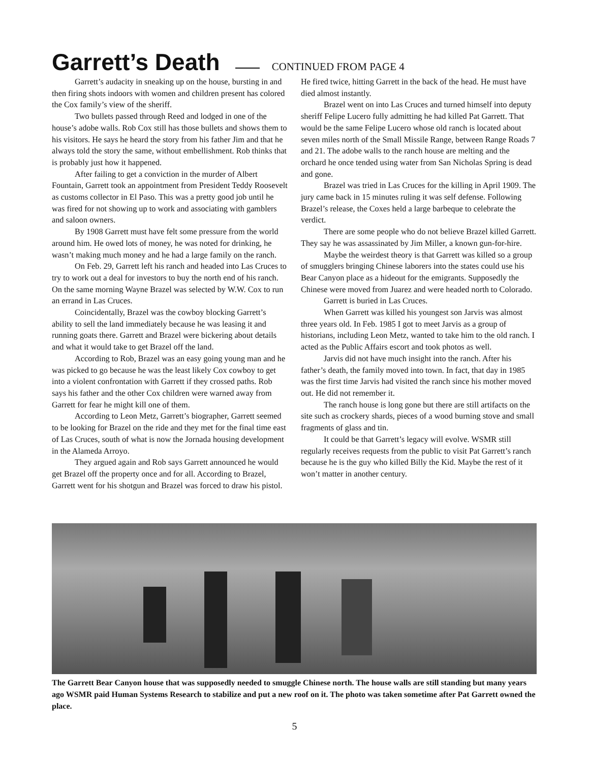Garrett’s Death
CONTINUED FROM PAGE 4
Garrett’s audacity in sneaking up on the house, bursting in and then firing shots indoors with women and children present has colored the Cox family’s view of the sheriff.
Two bullets passed through Reed and lodged in one of the house’s adobe walls. Rob Cox still has those bullets and shows them to his visitors. He says he heard the story from his father Jim and that he always told the story the same, without embellishment. Rob thinks that is probably just how it happened.
After failing to get a conviction in the murder of Albert Fountain, Garrett took an appointment from President Teddy Roosevelt as customs collector in El Paso. This was a pretty good job until he was fired for not showing up to work and associating with gamblers and saloon owners.
By 1908 Garrett must have felt some pressure from the world around him. He owed lots of money, he was noted for drinking, he wasn’t making much money and he had a large family on the ranch.
On Feb. 29, Garrett left his ranch and headed into Las Cruces to try to work out a deal for investors to buy the north end of his ranch. On the same morning Wayne Brazel was selected by W.W. Cox to run an errand in Las Cruces.
Coincidentally, Brazel was the cowboy blocking Garrett’s ability to sell the land immediately because he was leasing it and running goats there. Garrett and Brazel were bickering about details and what it would take to get Brazel off the land.
According to Rob, Brazel was an easy going young man and he was picked to go because he was the least likely Cox cowboy to get into a violent confrontation with Garrett if they crossed paths. Rob says his father and the other Cox children were warned away from Garrett for fear he might kill one of them.
According to Leon Metz, Garrett’s biographer, Garrett seemed to be looking for Brazel on the ride and they met for the final time east of Las Cruces, south of what is now the Jornada housing development in the Alameda Arroyo.
They argued again and Rob says Garrett announced he would get Brazel off the property once and for all. According to Brazel, Garrett went for his shotgun and Brazel was forced to draw his pistol. He fired twice, hitting Garrett in the back of the head. He must have died almost instantly.
Brazel went on into Las Cruces and turned himself into deputy sheriff Felipe Lucero fully admitting he had killed Pat Garrett. That would be the same Felipe Lucero whose old ranch is located about seven miles north of the Small Missile Range, between Range Roads 7 and 21. The adobe walls to the ranch house are melting and the orchard he once tended using water from San Nicholas Spring is dead and gone.
Brazel was tried in Las Cruces for the killing in April 1909. The jury came back in 15 minutes ruling it was self defense. Following Brazel’s release, the Coxes held a large barbeque to celebrate the verdict.
There are some people who do not believe Brazel killed Garrett. They say he was assassinated by Jim Miller, a known gun-for-hire.
Maybe the weirdest theory is that Garrett was killed so a group of smugglers bringing Chinese laborers into the states could use his Bear Canyon place as a hideout for the emigrants. Supposedly the Chinese were moved from Juarez and were headed north to Colorado.
Garrett is buried in Las Cruces.
When Garrett was killed his youngest son Jarvis was almost three years old. In Feb. 1985 I got to meet Jarvis as a group of historians, including Leon Metz, wanted to take him to the old ranch. I acted as the Public Affairs escort and took photos as well.
Jarvis did not have much insight into the ranch. After his father’s death, the family moved into town. In fact, that day in 1985 was the first time Jarvis had visited the ranch since his mother moved out. He did not remember it.
The ranch house is long gone but there are still artifacts on the site such as crockery shards, pieces of a wood burning stove and small fragments of glass and tin.
It could be that Garrett’s legacy will evolve. WSMR still regularly receives requests from the public to visit Pat Garrett’s ranch because he is the guy who killed Billy the Kid. Maybe the rest of it won’t matter in another century.
The Garrett Bear Canyon house that was supposedly needed to smuggle Chinese north. The house walls are still standing but many years ago WSMR paid Human Systems Research to stabilize and put a new roof on it. The photo was taken sometime after Pat Garrett owned the place.
5